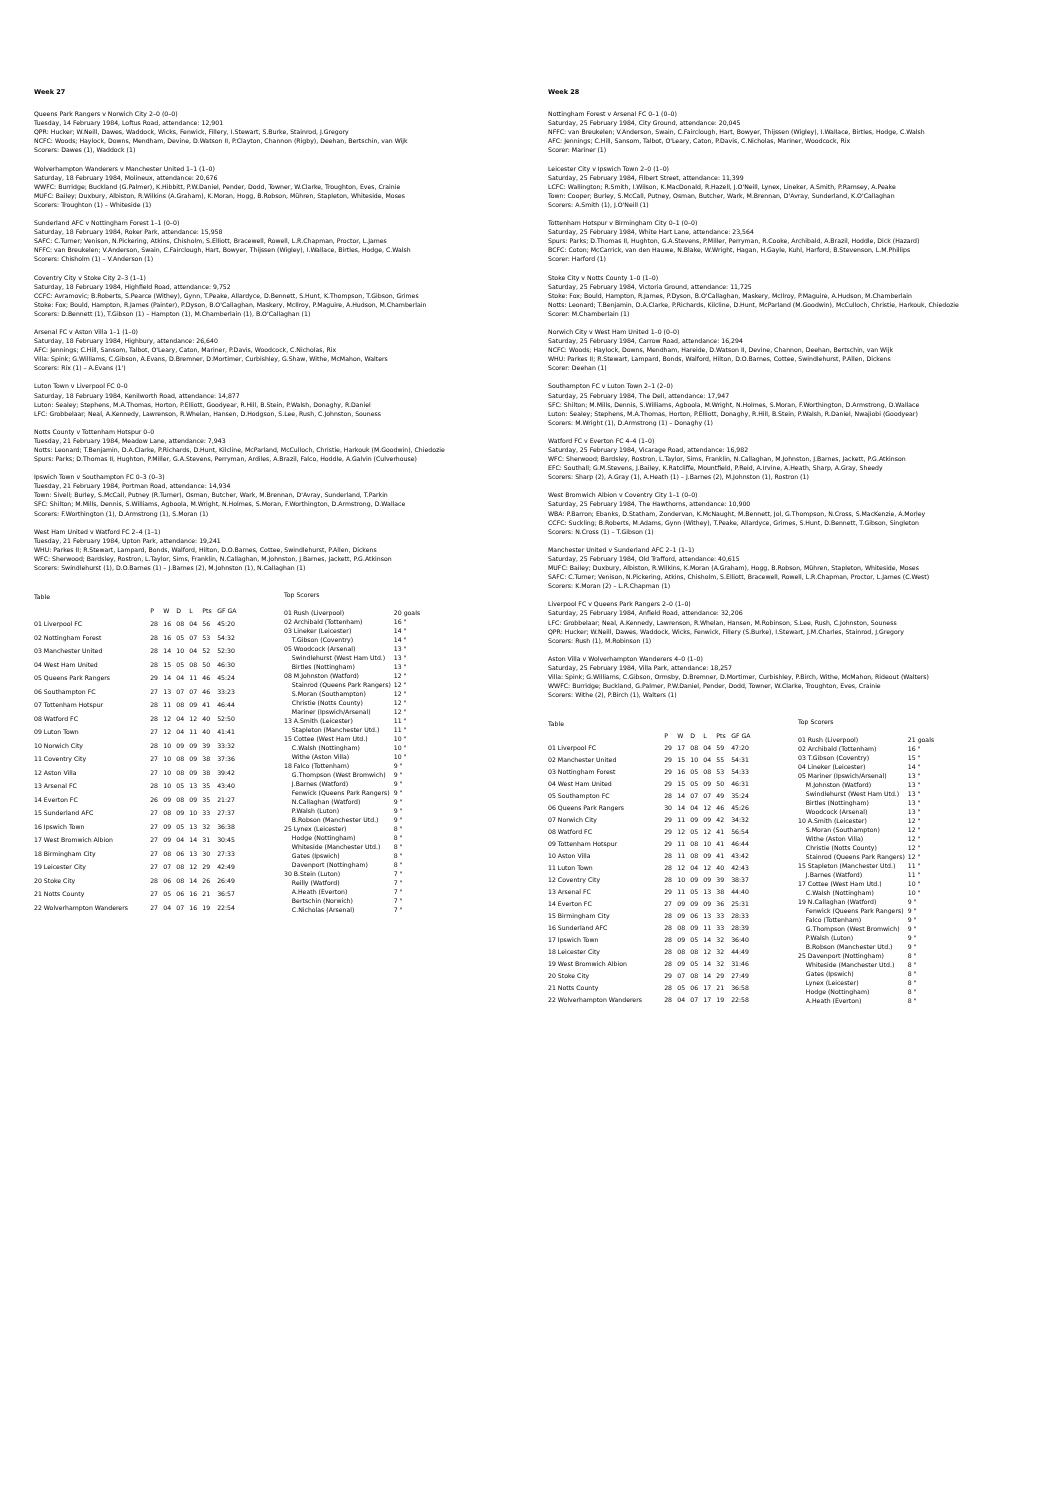Week 27
Queens Park Rangers v Norwich City 2–0 (0–0)
Tuesday, 14 February 1984, Loftus Road, attendance: 12,901
QPR: Hucker; W.Neill, Dawes, Waddock, Wicks, Fenwick, Fillery, I.Stewart, S.Burke, Stainrod, J.Gregory
NCFC: Woods; Haylock, Downs, Mendham, Devine, D.Watson II, P.Clayton, Channon (Rigby), Deehan, Bertschin, van Wijk
Scorers: Dawes (1), Waddock (1)
Wolverhampton Wanderers v Manchester United 1–1 (1–0)
Saturday, 18 February 1984, Molineux, attendance: 20,676
WWFC: Burridge; Buckland (G.Palmer), K.Hibbitt, P.W.Daniel, Pender, Dodd, Towner, W.Clarke, Troughton, Eves, Crainie
MUFC: Bailey; Duxbury, Albiston, R.Wilkins (A.Graham), K.Moran, Hogg, B.Robson, Mühren, Stapleton, Whiteside, Moses
Scorers: Troughton (1) – Whiteside (1)
Sunderland AFC v Nottingham Forest 1–1 (0–0)
Saturday, 18 February 1984, Roker Park, attendance: 15,958
SAFC: C.Turner; Venison, N.Pickering, Atkins, Chisholm, S.Elliott, Bracewell, Rowell, L.R.Chapman, Proctor, L.James
NFFC: van Breukelen; V.Anderson, Swain, C.Fairclough, Hart, Bowyer, Thijssen (Wigley), I.Wallace, Birtles, Hodge, C.Walsh
Scorers: Chisholm (1) – V.Anderson (1)
Coventry City v Stoke City 2–3 (1–1)
Saturday, 18 February 1984, Highfield Road, attendance: 9,752
CCFC: Avramovic; B.Roberts, S.Pearce (Withey), Gynn, T.Peake, Allardyce, D.Bennett, S.Hunt, K.Thompson, T.Gibson, Grimes
Stoke: Fox; Bould, Hampton, R.James (Painter), P.Dyson, B.O'Callaghan, Maskery, McIlroy, P.Maguire, A.Hudson, M.Chamberlain
Scorers: D.Bennett (1), T.Gibson (1) – Hampton (1), M.Chamberlain (1), B.O'Callaghan (1)
Arsenal FC v Aston Villa 1–1 (1–0)
Saturday, 18 February 1984, Highbury, attendance: 26,640
AFC: Jennings; C.Hill, Sansom, Talbot, O'Leary, Caton, Mariner, P.Davis, Woodcock, C.Nicholas, Rix
Villa: Spink; G.Williams, C.Gibson, A.Evans, D.Bremner, D.Mortimer, Curbishley, G.Shaw, Withe, McMahon, Walters
Scorers: Rix (1) – A.Evans (1')
Luton Town v Liverpool FC 0–0
Saturday, 18 February 1984, Kenilworth Road, attendance: 14,877
Luton: Sealey; Stephens, M.A.Thomas, Horton, P.Elliott, Goodyear, R.Hill, B.Stein, P.Walsh, Donaghy, R.Daniel
LFC: Grobbelaar; Neal, A.Kennedy, Lawrenson, R.Whelan, Hansen, D.Hodgson, S.Lee, Rush, C.Johnston, Souness
Notts County v Tottenham Hotspur 0–0
Tuesday, 21 February 1984, Meadow Lane, attendance: 7,943
Notts: Leonard; T.Benjamin, D.A.Clarke, P.Richards, D.Hunt, Kilcline, McParland, McCulloch, Christie, Harkouk (M.Goodwin), Chiedozie
Spurs: Parks; D.Thomas II, Hughton, P.Miller, G.A.Stevens, Perryman, Ardiles, A.Brazil, Falco, Hoddle, A.Galvin (Culverhouse)
Ipswich Town v Southampton FC 0–3 (0–3)
Tuesday, 21 February 1984, Portman Road, attendance: 14,934
Town: Sivell; Burley, S.McCall, Putney (R.Turner), Osman, Butcher, Wark, M.Brennan, D'Avray, Sunderland, T.Parkin
SFC: Shilton; M.Mills, Dennis, S.Williams, Agboola, M.Wright, N.Holmes, S.Moran, F.Worthington, D.Armstrong, D.Wallace
Scorers: F.Worthington (1), D.Armstrong (1), S.Moran (1)
West Ham United v Watford FC 2–4 (1–1)
Tuesday, 21 February 1984, Upton Park, attendance: 19,241
WHU: Parkes II; R.Stewart, Lampard, Bonds, Walford, Hilton, D.O.Barnes, Cottee, Swindlehurst, P.Allen, Dickens
WFC: Sherwood; Bardsley, Rostron, L.Taylor, Sims, Franklin, N.Callaghan, M.Johnston, J.Barnes, Jackett, P.G.Atkinson
Scorers: Swindlehurst (1), D.O.Barnes (1) – J.Barnes (2), M.Johnston (1), N.Callaghan (1)
| Table | | | | | | |
| --- | --- | --- | --- | --- | --- | --- |
| | P | W | D | L | Pts | GF GA |
| 01 Liverpool FC | 28 | 16 | 08 | 04 | 56 | 45:20 |
| 02 Nottingham Forest | 28 | 16 | 05 | 07 | 53 | 54:32 |
| 03 Manchester United | 28 | 14 | 10 | 04 | 52 | 52:30 |
| 04 West Ham United | 28 | 15 | 05 | 08 | 50 | 46:30 |
| 05 Queens Park Rangers | 29 | 14 | 04 | 11 | 46 | 45:24 |
| 06 Southampton FC | 27 | 13 | 07 | 07 | 46 | 33:23 |
| 07 Tottenham Hotspur | 28 | 11 | 08 | 09 | 41 | 46:44 |
| 08 Watford FC | 28 | 12 | 04 | 12 | 40 | 52:50 |
| 09 Luton Town | 27 | 12 | 04 | 11 | 40 | 41:41 |
| 10 Norwich City | 28 | 10 | 09 | 09 | 39 | 33:32 |
| 11 Coventry City | 27 | 10 | 08 | 09 | 38 | 37:36 |
| 12 Aston Villa | 27 | 10 | 08 | 09 | 38 | 39:42 |
| 13 Arsenal FC | 28 | 10 | 05 | 13 | 35 | 43:40 |
| 14 Everton FC | 26 | 09 | 08 | 09 | 35 | 21:27 |
| 15 Sunderland AFC | 27 | 08 | 09 | 10 | 33 | 27:37 |
| 16 Ipswich Town | 27 | 09 | 05 | 13 | 32 | 36:38 |
| 17 West Bromwich Albion | 27 | 09 | 04 | 14 | 31 | 30:45 |
| 18 Birmingham City | 27 | 08 | 06 | 13 | 30 | 27:33 |
| 19 Leicester City | 27 | 07 | 08 | 12 | 29 | 42:49 |
| 20 Stoke City | 28 | 06 | 08 | 14 | 26 | 26:49 |
| 21 Notts County | 27 | 05 | 06 | 16 | 21 | 36:57 |
| 22 Wolverhampton Wanderers | 27 | 04 | 07 | 16 | 19 | 22:54 |
| Top Scorers | |
| --- | --- |
| 01 Rush (Liverpool) | 20 goals |
| 02 Archibald (Tottenham) | 16 " |
| 03 Lineker (Leicester) | 14 " |
| T.Gibson (Coventry) | 14 " |
| 05 Woodcock (Arsenal) | 13 " |
| Swindlehurst (West Ham Utd.) | 13 " |
| Birtles (Nottingham) | 13 " |
| 08 M.Johnston (Watford) | 12 " |
| Stainrod (Queens Park Rangers) | 12 " |
| S.Moran (Southampton) | 12 " |
| Christie (Notts County) | 12 " |
| Mariner (Ipswich/Arsenal) | 12 " |
| 13 A.Smith (Leicester) | 11 " |
| Stapleton (Manchester Utd.) | 11 " |
| 15 Cottee (West Ham Utd.) | 10 " |
| C.Walsh (Nottingham) | 10 " |
| Withe (Aston Villa) | 10 " |
| 18 Falco (Tottenham) | 9 " |
| G.Thompson (West Bromwich) | 9 " |
| J.Barnes (Watford) | 9 " |
| Fenwick (Queens Park Rangers) | 9 " |
| N.Callaghan (Watford) | 9 " |
| P.Walsh (Luton) | 9 " |
| B.Robson (Manchester Utd.) | 9 " |
| 25 Lynex (Leicester) | 8 " |
| Hodge (Nottingham) | 8 " |
| Whiteside (Manchester Utd.) | 8 " |
| Gates (Ipswich) | 8 " |
| Davenport (Nottingham) | 8 " |
| 30 B.Stein (Luton) | 7 " |
| Reilly (Watford) | 7 " |
| A.Heath (Everton) | 7 " |
| Bertschin (Norwich) | 7 " |
| C.Nicholas (Arsenal) | 7 " |
Week 28
Nottingham Forest v Arsenal FC 0–1 (0–0)
Saturday, 25 February 1984, City Ground, attendance: 20,045
NFFC: van Breukelen; V.Anderson, Swain, C.Fairclough, Hart, Bowyer, Thijssen (Wigley), I.Wallace, Birtles, Hodge, C.Walsh
AFC: Jennings; C.Hill, Sansom, Talbot, O'Leary, Caton, P.Davis, C.Nicholas, Mariner, Woodcock, Rix
Scorer: Mariner (1)
Leicester City v Ipswich Town 2–0 (1–0)
Saturday, 25 February 1984, Filbert Street, attendance: 11,399
LCFC: Wallington; R.Smith, I.Wilson, K.MacDonald, R.Hazell, J.O'Neill, Lynex, Lineker, A.Smith, P.Ramsey, A.Peake
Town: Cooper; Burley, S.McCall, Putney, Osman, Butcher, Wark, M.Brennan, D'Avray, Sunderland, K.O'Callaghan
Scorers: A.Smith (1), J.O'Neill (1)
Tottenham Hotspur v Birmingham City 0–1 (0–0)
Saturday, 25 February 1984, White Hart Lane, attendance: 23,564
Spurs: Parks; D.Thomas II, Hughton, G.A.Stevens, P.Miller, Perryman, R.Cooke, Archibald, A.Brazil, Hoddle, Dick (Hazard)
BCFC: Coton; McCarrick, van den Hauwe, N.Blake, W.Wright, Hagan, H.Gayle, Kuhl, Harford, B.Stevenson, L.M.Phillips
Scorer: Harford (1)
Stoke City v Notts County 1–0 (1–0)
Saturday, 25 February 1984, Victoria Ground, attendance: 11,725
Stoke: Fox; Bould, Hampton, R.James, P.Dyson, B.O'Callaghan, Maskery, McIlroy, P.Maguire, A.Hudson, M.Chamberlain
Notts: Leonard; T.Benjamin, D.A.Clarke, P.Richards, Kilcline, D.Hunt, McParland (M.Goodwin), McCulloch, Christie, Harkouk, Chiedozie
Scorer: M.Chamberlain (1)
Norwich City v West Ham United 1–0 (0–0)
Saturday, 25 February 1984, Carrow Road, attendance: 16,294
NCFC: Woods; Haylock, Downs, Mendham, Hareide, D.Watson II, Devine, Channon, Deehan, Bertschin, van Wijk
WHU: Parkes II; R.Stewart, Lampard, Bonds, Walford, Hilton, D.O.Barnes, Cottee, Swindlehurst, P.Allen, Dickens
Scorer: Deehan (1)
Southampton FC v Luton Town 2–1 (2–0)
Saturday, 25 February 1984, The Dell, attendance: 17,947
SFC: Shilton; M.Mills, Dennis, S.Williams, Agboola, M.Wright, N.Holmes, S.Moran, F.Worthington, D.Armstrong, D.Wallace
Luton: Sealey; Stephens, M.A.Thomas, Horton, P.Elliott, Donaghy, R.Hill, B.Stein, P.Walsh, R.Daniel, Nwajiobi (Goodyear)
Scorers: M.Wright (1), D.Armstrong (1) – Donaghy (1)
Watford FC v Everton FC 4–4 (1–0)
Saturday, 25 February 1984, Vicarage Road, attendance: 16,982
WFC: Sherwood; Bardsley, Rostron, L.Taylor, Sims, Franklin, N.Callaghan, M.Johnston, J.Barnes, Jackett, P.G.Atkinson
EFC: Southall; G.M.Stevens, J.Bailey, K.Ratcliffe, Mountfield, P.Reid, A.Irvine, A.Heath, Sharp, A.Gray, Sheedy
Scorers: Sharp (2), A.Gray (1), A.Heath (1) – J.Barnes (2), M.Johnston (1), Rostron (1)
West Bromwich Albion v Coventry City 1–1 (0–0)
Saturday, 25 February 1984, The Hawthorns, attendance: 10,900
WBA: P.Barron; Ebanks, D.Statham, Zondervan, K.McNaught, M.Bennett, Jol, G.Thompson, N.Cross, S.MacKenzie, A.Morley
CCFC: Suckling; B.Roberts, M.Adams, Gynn (Withey), T.Peake, Allardyce, Grimes, S.Hunt, D.Bennett, T.Gibson, Singleton
Scorers: N.Cross (1) – T.Gibson (1)
Manchester United v Sunderland AFC 2–1 (1–1)
Saturday, 25 February 1984, Old Trafford, attendance: 40,615
MUFC: Bailey; Duxbury, Albiston, R.Wilkins, K.Moran (A.Graham), Hogg, B.Robson, Mühren, Stapleton, Whiteside, Moses
SAFC: C.Turner; Venison, N.Pickering, Atkins, Chisholm, S.Elliott, Bracewell, Rowell, L.R.Chapman, Proctor, L.James (C.West)
Scorers: K.Moran (2) – L.R.Chapman (1)
Liverpool FC v Queens Park Rangers 2–0 (1–0)
Saturday, 25 February 1984, Anfield Road, attendance: 32,206
LFC: Grobbelaar; Neal, A.Kennedy, Lawrenson, R.Whelan, Hansen, M.Robinson, S.Lee, Rush, C.Johnston, Souness
QPR: Hucker; W.Neill, Dawes, Waddock, Wicks, Fenwick, Fillery (S.Burke), I.Stewart, J.M.Charles, Stainrod, J.Gregory
Scorers: Rush (1), M.Robinson (1)
Aston Villa v Wolverhampton Wanderers 4–0 (1–0)
Saturday, 25 February 1984, Villa Park, attendance: 18,257
Villa: Spink; G.Williams, C.Gibson, Ormsby, D.Bremner, D.Mortimer, Curbishley, P.Birch, Withe, McMahon, Rideout (Walters)
WWFC: Burridge; Buckland, G.Palmer, P.W.Daniel, Pender, Dodd, Towner, W.Clarke, Troughton, Eves, Crainie
Scorers: Withe (2), P.Birch (1), Walters (1)
| Table | | | | | | |
| --- | --- | --- | --- | --- | --- | --- |
| | P | W | D | L | Pts | GF GA |
| 01 Liverpool FC | 29 | 17 | 08 | 04 | 59 | 47:20 |
| 02 Manchester United | 29 | 15 | 10 | 04 | 55 | 54:31 |
| 03 Nottingham Forest | 29 | 16 | 05 | 08 | 53 | 54:33 |
| 04 West Ham United | 29 | 15 | 05 | 09 | 50 | 46:31 |
| 05 Southampton FC | 28 | 14 | 07 | 07 | 49 | 35:24 |
| 06 Queens Park Rangers | 30 | 14 | 04 | 12 | 46 | 45:26 |
| 07 Norwich City | 29 | 11 | 09 | 09 | 42 | 34:32 |
| 08 Watford FC | 29 | 12 | 05 | 12 | 41 | 56:54 |
| 09 Tottenham Hotspur | 29 | 11 | 08 | 10 | 41 | 46:44 |
| 10 Aston Villa | 28 | 11 | 08 | 09 | 41 | 43:42 |
| 11 Luton Town | 28 | 12 | 04 | 12 | 40 | 42:43 |
| 12 Coventry City | 28 | 10 | 09 | 09 | 39 | 38:37 |
| 13 Arsenal FC | 29 | 11 | 05 | 13 | 38 | 44:40 |
| 14 Everton FC | 27 | 09 | 09 | 09 | 36 | 25:31 |
| 15 Birmingham City | 28 | 09 | 06 | 13 | 33 | 28:33 |
| 16 Sunderland AFC | 28 | 08 | 09 | 11 | 33 | 28:39 |
| 17 Ipswich Town | 28 | 09 | 05 | 14 | 32 | 36:40 |
| 18 Leicester City | 28 | 08 | 08 | 12 | 32 | 44:49 |
| 19 West Bromwich Albion | 28 | 09 | 05 | 14 | 32 | 31:46 |
| 20 Stoke City | 29 | 07 | 08 | 14 | 29 | 27:49 |
| 21 Notts County | 28 | 05 | 06 | 17 | 21 | 36:58 |
| 22 Wolverhampton Wanderers | 28 | 04 | 07 | 17 | 19 | 22:58 |
| Top Scorers | |
| --- | --- |
| 01 Rush (Liverpool) | 21 goals |
| 02 Archibald (Tottenham) | 16 " |
| 03 T.Gibson (Coventry) | 15 " |
| 04 Lineker (Leicester) | 14 " |
| 05 Mariner (Ipswich/Arsenal) | 13 " |
| M.Johnston (Watford) | 13 " |
| Swindlehurst (West Ham Utd.) | 13 " |
| Birtles (Nottingham) | 13 " |
| Woodcock (Arsenal) | 13 " |
| 10 A.Smith (Leicester) | 12 " |
| S.Moran (Southampton) | 12 " |
| Withe (Aston Villa) | 12 " |
| Christie (Notts County) | 12 " |
| Stainrod (Queens Park Rangers) | 12 " |
| 15 Stapleton (Manchester Utd.) | 11 " |
| J.Barnes (Watford) | 11 " |
| 17 Cottee (West Ham Utd.) | 10 " |
| C.Walsh (Nottingham) | 10 " |
| 19 N.Callaghan (Watford) | 9 " |
| Fenwick (Queens Park Rangers) | 9 " |
| Falco (Tottenham) | 9 " |
| G.Thompson (West Bromwich) | 9 " |
| P.Walsh (Luton) | 9 " |
| B.Robson (Manchester Utd.) | 9 " |
| 25 Davenport (Nottingham) | 8 " |
| Whiteside (Manchester Utd.) | 8 " |
| Gates (Ipswich) | 8 " |
| Lynex (Leicester) | 8 " |
| Hodge (Nottingham) | 8 " |
| A.Heath (Everton) | 8 " |